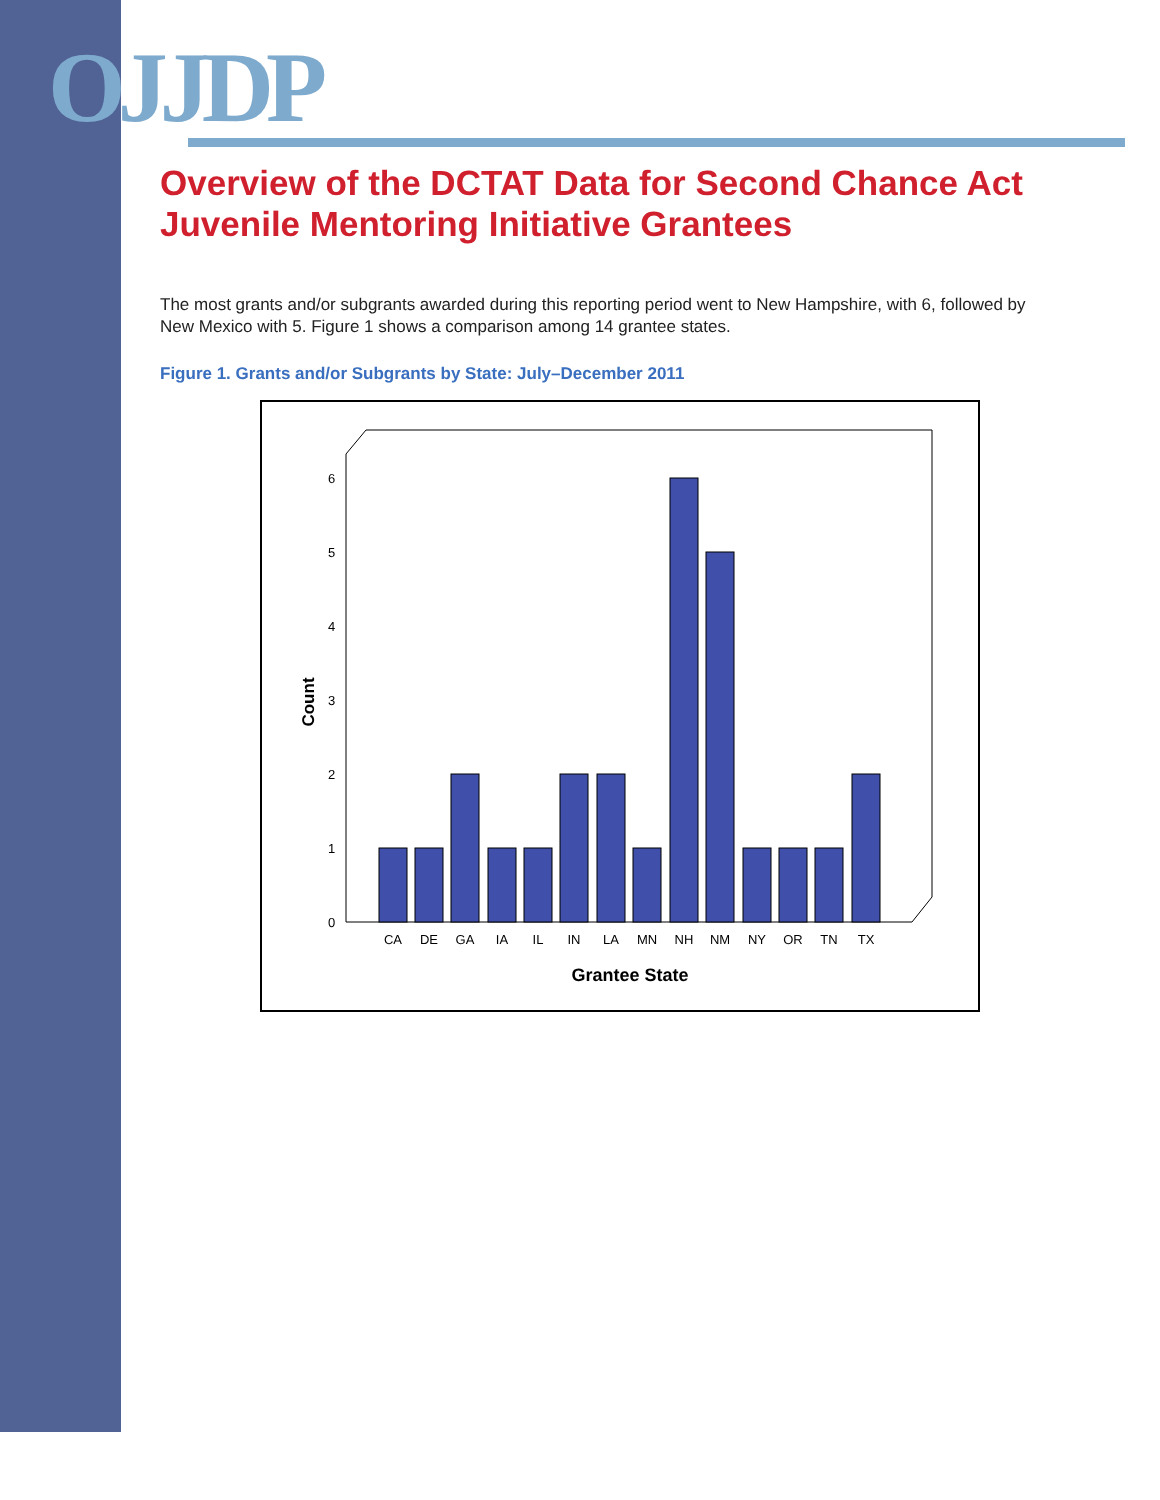OJJDP
Overview of the DCTAT Data for Second Chance Act
Juvenile Mentoring Initiative Grantees
The most grants and/or subgrants awarded during this reporting period went to New Hampshire, with 6, followed by New Mexico with 5. Figure 1 shows a comparison among 14 grantee states.
Figure 1. Grants and/or Subgrants by State: July–December 2011
Count
0
1
2
3
4
5
6
CA
DE
GA
IA
IL
IN
LA
MN
NH
NM
NY
OR
TN
TX
Grantee State